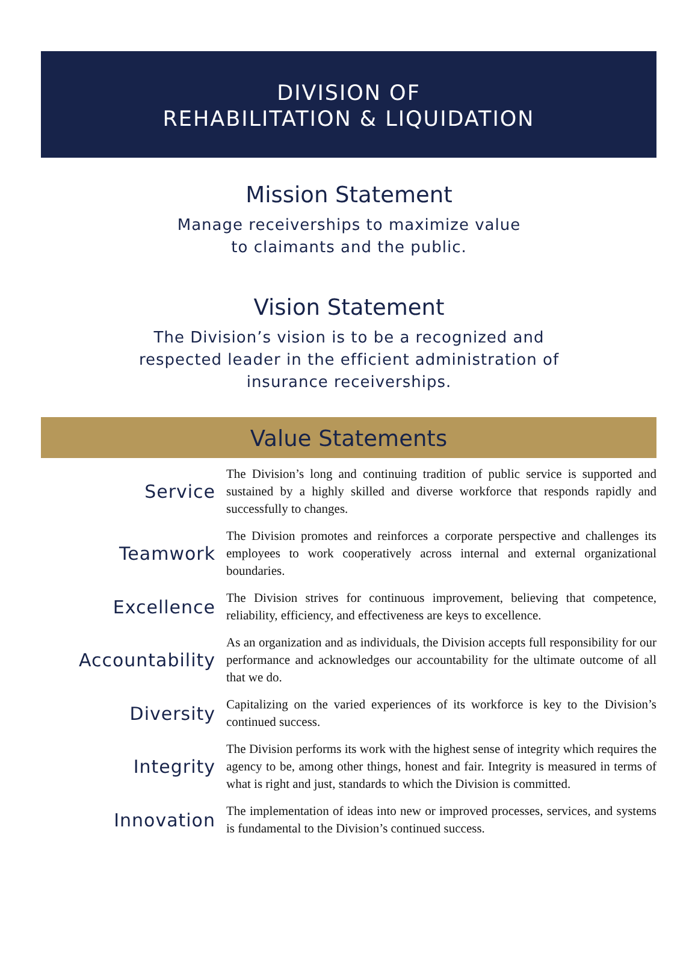DIVISION OF
REHABILITATION & LIQUIDATION
Mission Statement
Manage receiverships to maximize value
to claimants and the public.
Vision Statement
The Division’s vision is to be a recognized and
respected leader in the efficient administration of
insurance receiverships.
Value Statements
Service
The Division’s long and continuing tradition of public service is supported and sustained by a highly skilled and diverse workforce that responds rapidly and successfully to changes.
Teamwork
The Division promotes and reinforces a corporate perspective and challenges its employees to work cooperatively across internal and external organizational boundaries.
Excellence
The Division strives for continuous improvement, believing that competence, reliability, efficiency, and effectiveness are keys to excellence.
Accountability
As an organization and as individuals, the Division accepts full responsibility for our performance and acknowledges our accountability for the ultimate outcome of all that we do.
Diversity
Capitalizing on the varied experiences of its workforce is key to the Division’s continued success.
Integrity
The Division performs its work with the highest sense of integrity which requires the agency to be, among other things, honest and fair. Integrity is measured in terms of what is right and just, standards to which the Division is committed.
Innovation
The implementation of ideas into new or improved processes, services, and systems is fundamental to the Division’s continued success.